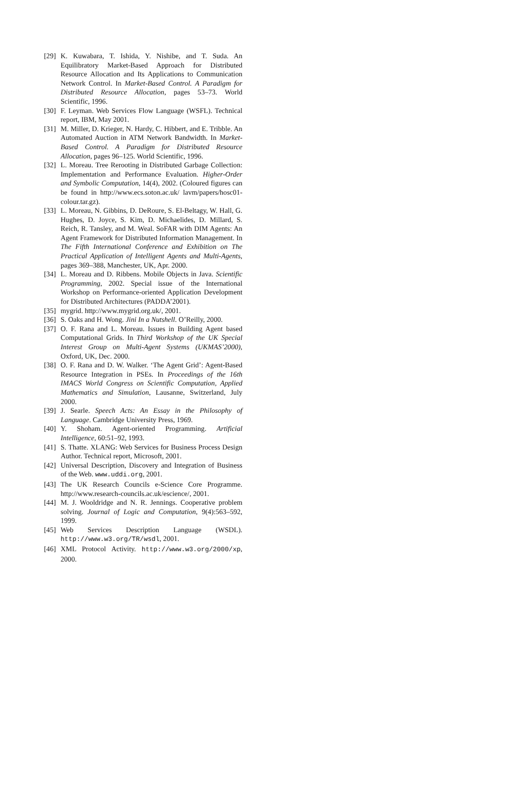[29] K. Kuwabara, T. Ishida, Y. Nishibe, and T. Suda. An Equilibratory Market-Based Approach for Distributed Resource Allocation and Its Applications to Communication Network Control. In Market-Based Control. A Paradigm for Distributed Resource Allocation, pages 53–73. World Scientific, 1996.
[30] F. Leyman. Web Services Flow Language (WSFL). Technical report, IBM, May 2001.
[31] M. Miller, D. Krieger, N. Hardy, C. Hibbert, and E. Tribble. An Automated Auction in ATM Network Bandwidth. In Market-Based Control. A Paradigm for Distributed Resource Allocation, pages 96–125. World Scientific, 1996.
[32] L. Moreau. Tree Rerooting in Distributed Garbage Collection: Implementation and Performance Evaluation. Higher-Order and Symbolic Computation, 14(4), 2002. (Coloured figures can be found in http://www.ecs.soton.ac.uk/ lavm/papers/hosc01-colour.tar.gz).
[33] L. Moreau, N. Gibbins, D. DeRoure, S. El-Beltagy, W. Hall, G. Hughes, D. Joyce, S. Kim, D. Michaelides, D. Millard, S. Reich, R. Tansley, and M. Weal. SoFAR with DIM Agents: An Agent Framework for Distributed Information Management. In The Fifth International Conference and Exhibition on The Practical Application of Intelligent Agents and Multi-Agents, pages 369–388, Manchester, UK, Apr. 2000.
[34] L. Moreau and D. Ribbens. Mobile Objects in Java. Scientific Programming, 2002. Special issue of the International Workshop on Performance-oriented Application Development for Distributed Architectures (PADDA’2001).
[35] mygrid. http://www.mygrid.org.uk/, 2001.
[36] S. Oaks and H. Wong. Jini In a Nutshell. O’Reilly, 2000.
[37] O. F. Rana and L. Moreau. Issues in Building Agent based Computational Grids. In Third Workshop of the UK Special Interest Group on Multi-Agent Systems (UKMAS’2000), Oxford, UK, Dec. 2000.
[38] O. F. Rana and D. W. Walker. ‘The Agent Grid’: Agent-Based Resource Integration in PSEs. In Proceedings of the 16th IMACS World Congress on Scientific Computation, Applied Mathematics and Simulation, Lausanne, Switzerland, July 2000.
[39] J. Searle. Speech Acts: An Essay in the Philosophy of Language. Cambridge University Press, 1969.
[40] Y. Shoham. Agent-oriented Programming. Artificial Intelligence, 60:51–92, 1993.
[41] S. Thatte. XLANG: Web Services for Business Process Design Author. Technical report, Microsoft, 2001.
[42] Universal Description, Discovery and Integration of Business of the Web. www.uddi.org, 2001.
[43] The UK Research Councils e-Science Core Programme. http://www.research-councils.ac.uk/escience/, 2001.
[44] M. J. Wooldridge and N. R. Jennings. Cooperative problem solving. Journal of Logic and Computation, 9(4):563–592, 1999.
[45] Web Services Description Language (WSDL). http://www.w3.org/TR/wsdl, 2001.
[46] XML Protocol Activity. http://www.w3.org/2000/xp, 2000.